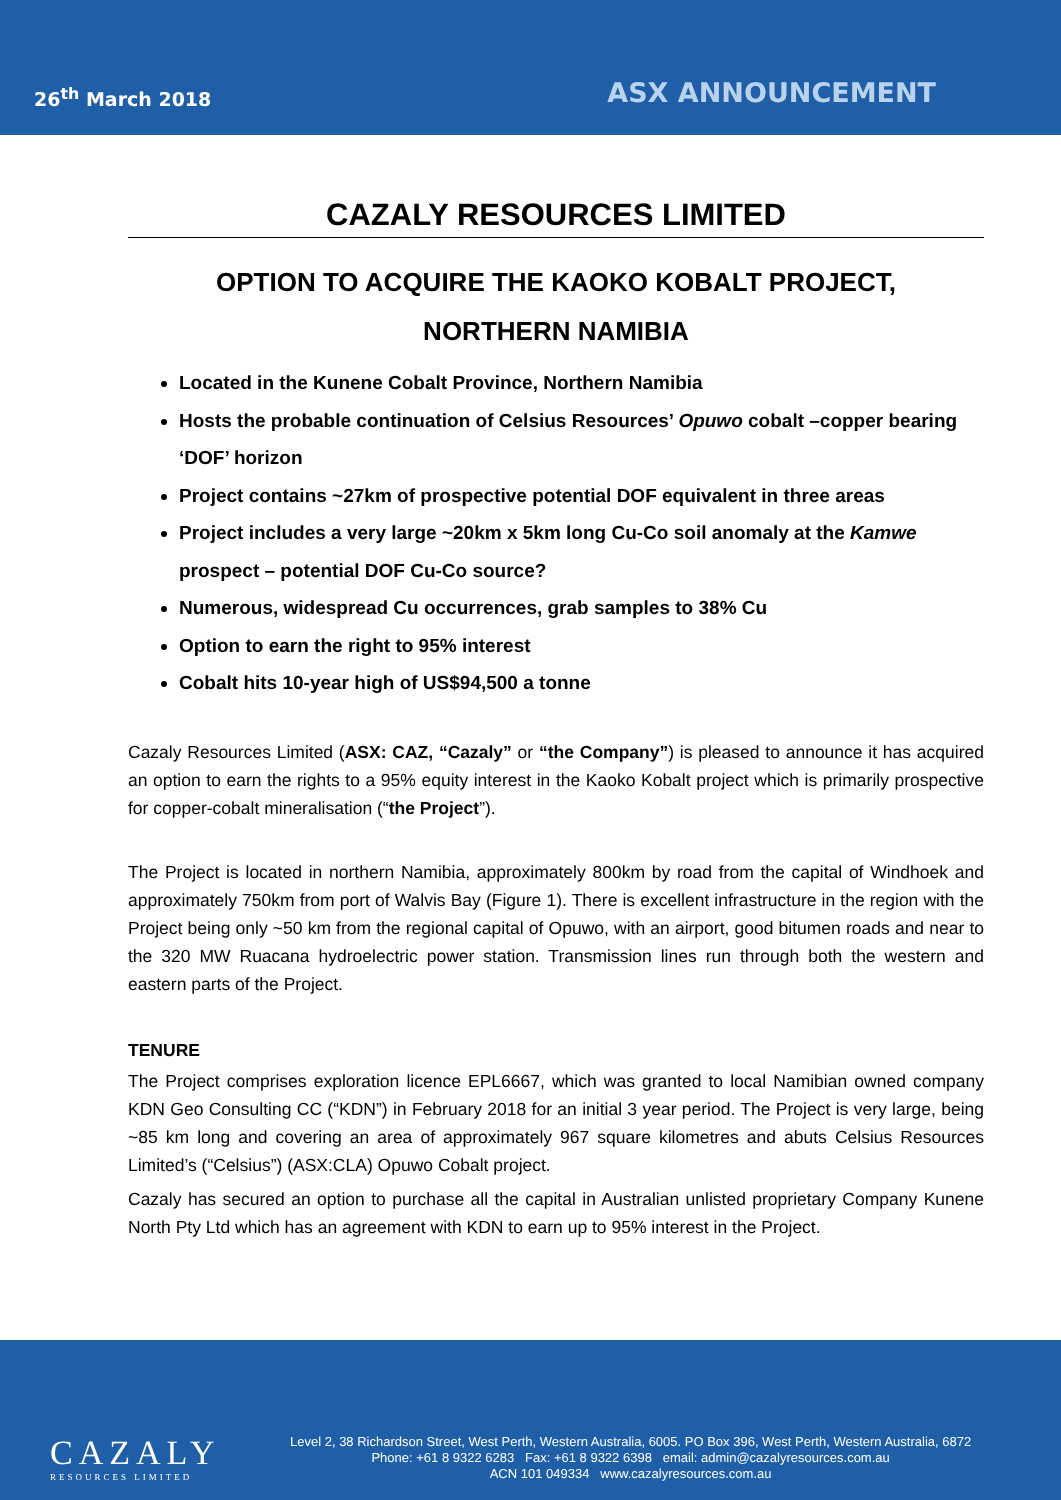26<sup>th</sup> March 2018
ASX ANNOUNCEMENT
CAZALY RESOURCES LIMITED
OPTION TO ACQUIRE THE KAOKO KOBALT PROJECT,
NORTHERN NAMIBIA
Located in the Kunene Cobalt Province, Northern Namibia
Hosts the probable continuation of Celsius Resources’ Opuwo cobalt –copper bearing ‘DOF’ horizon
Project contains ~27km of prospective potential DOF equivalent in three areas
Project includes a very large ~20km x 5km long Cu-Co soil anomaly at the Kamwe prospect – potential DOF Cu-Co source?
Numerous, widespread Cu occurrences, grab samples to 38% Cu
Option to earn the right to 95% interest
Cobalt hits 10-year high of US$94,500 a tonne
Cazaly Resources Limited (ASX: CAZ, “Cazaly” or “the Company”) is pleased to announce it has acquired an option to earn the rights to a 95% equity interest in the Kaoko Kobalt project which is primarily prospective for copper-cobalt mineralisation (“the Project”).
The Project is located in northern Namibia, approximately 800km by road from the capital of Windhoek and approximately 750km from port of Walvis Bay (Figure 1). There is excellent infrastructure in the region with the Project being only ~50 km from the regional capital of Opuwo, with an airport, good bitumen roads and near to the 320 MW Ruacana hydroelectric power station. Transmission lines run through both the western and eastern parts of the Project.
TENURE
The Project comprises exploration licence EPL6667, which was granted to local Namibian owned company KDN Geo Consulting CC (“KDN”) in February 2018 for an initial 3 year period. The Project is very large, being ~85 km long and covering an area of approximately 967 square kilometres and abuts Celsius Resources Limited’s (“Celsius”) (ASX:CLA) Opuwo Cobalt project.
Cazaly has secured an option to purchase all the capital in Australian unlisted proprietary Company Kunene North Pty Ltd which has an agreement with KDN to earn up to 95% interest in the Project.
CAZALY
RESOURCES LIMITED
Level 2, 38 Richardson Street, West Perth, Western Australia, 6005. PO Box 396, West Perth, Western Australia, 6872
Phone: +61 8 9322 6283 Fax: +61 8 9322 6398 email: admin@cazalyresources.com.au
ACN 101 049334 www.cazalyresources.com.au